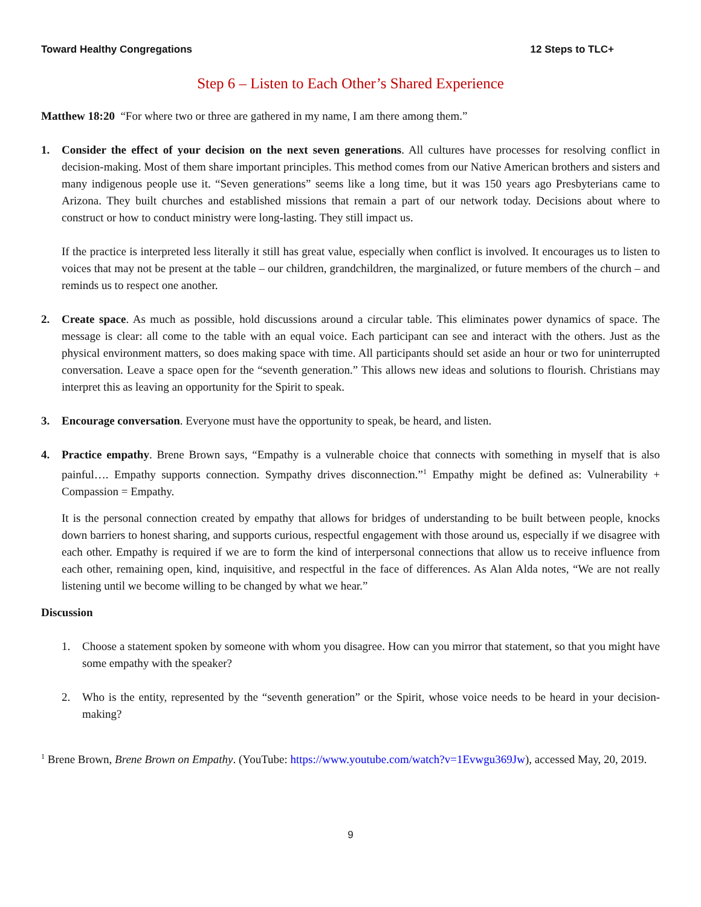Toward Healthy Congregations 12 Steps to TLC+
Step 6 – Listen to Each Other’s Shared Experience
Matthew 18:20 “For where two or three are gathered in my name, I am there among them.”
1. Consider the effect of your decision on the next seven generations. All cultures have processes for resolving conflict in decision-making. Most of them share important principles. This method comes from our Native American brothers and sisters and many indigenous people use it. “Seven generations” seems like a long time, but it was 150 years ago Presbyterians came to Arizona. They built churches and established missions that remain a part of our network today. Decisions about where to construct or how to conduct ministry were long-lasting. They still impact us.
If the practice is interpreted less literally it still has great value, especially when conflict is involved. It encourages us to listen to voices that may not be present at the table – our children, grandchildren, the marginalized, or future members of the church – and reminds us to respect one another.
2. Create space. As much as possible, hold discussions around a circular table. This eliminates power dynamics of space. The message is clear: all come to the table with an equal voice. Each participant can see and interact with the others. Just as the physical environment matters, so does making space with time. All participants should set aside an hour or two for uninterrupted conversation. Leave a space open for the “seventh generation.” This allows new ideas and solutions to flourish. Christians may interpret this as leaving an opportunity for the Spirit to speak.
3. Encourage conversation. Everyone must have the opportunity to speak, be heard, and listen.
4. Practice empathy. Brene Brown says, “Empathy is a vulnerable choice that connects with something in myself that is also painful…. Empathy supports connection. Sympathy drives disconnection.”<sup>1</sup> Empathy might be defined as: Vulnerability + Compassion = Empathy.
It is the personal connection created by empathy that allows for bridges of understanding to be built between people, knocks down barriers to honest sharing, and supports curious, respectful engagement with those around us, especially if we disagree with each other. Empathy is required if we are to form the kind of interpersonal connections that allow us to receive influence from each other, remaining open, kind, inquisitive, and respectful in the face of differences. As Alan Alda notes, “We are not really listening until we become willing to be changed by what we hear.”
Discussion
1. Choose a statement spoken by someone with whom you disagree. How can you mirror that statement, so that you might have some empathy with the speaker?
2. Who is the entity, represented by the “seventh generation” or the Spirit, whose voice needs to be heard in your decision-making?
<sup>1</sup> Brene Brown, Brene Brown on Empathy. (YouTube: https://www.youtube.com/watch?v=1Evwgu369Jw), accessed May, 20, 2019.
9